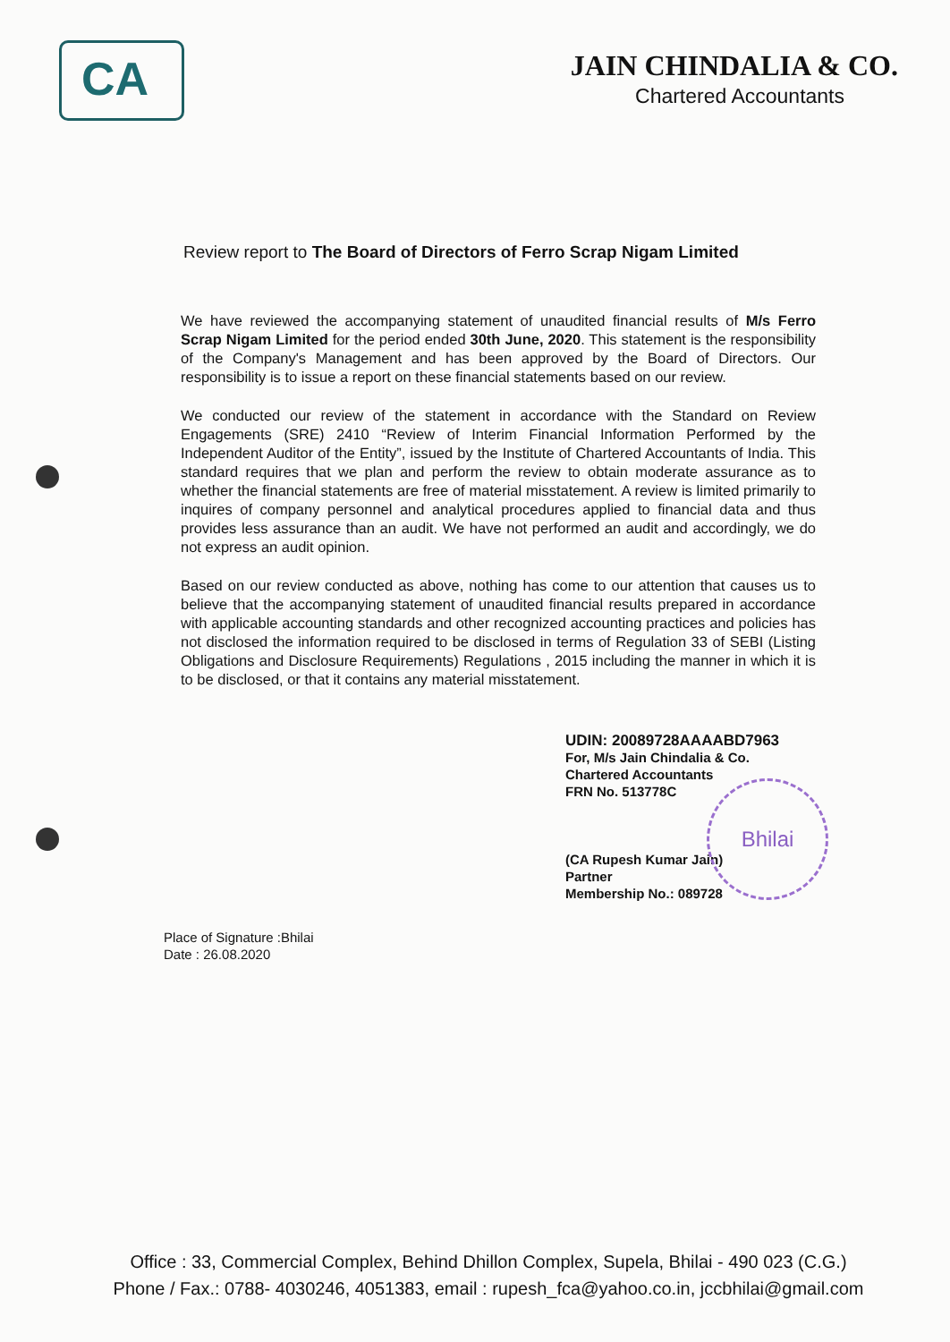CA
JAIN CHINDALIA & CO.
Chartered Accountants
Review report to The Board of Directors of Ferro Scrap Nigam Limited
We have reviewed the accompanying statement of unaudited financial results of M/s Ferro Scrap Nigam Limited for the period ended 30th June, 2020. This statement is the responsibility of the Company's Management and has been approved by the Board of Directors. Our responsibility is to issue a report on these financial statements based on our review.
We conducted our review of the statement in accordance with the Standard on Review Engagements (SRE) 2410 “Review of Interim Financial Information Performed by the Independent Auditor of the Entity”, issued by the Institute of Chartered Accountants of India. This standard requires that we plan and perform the review to obtain moderate assurance as to whether the financial statements are free of material misstatement. A review is limited primarily to inquires of company personnel and analytical procedures applied to financial data and thus provides less assurance than an audit. We have not performed an audit and accordingly, we do not express an audit opinion.
Based on our review conducted as above, nothing has come to our attention that causes us to believe that the accompanying statement of unaudited financial results prepared in accordance with applicable accounting standards and other recognized accounting practices and policies has not disclosed the information required to be disclosed in terms of Regulation 33 of SEBI (Listing Obligations and Disclosure Requirements) Regulations , 2015 including the manner in which it is to be disclosed, or that it contains any material misstatement.
UDIN: 20089728AAAABD7963
For, M/s Jain Chindalia & Co.
Chartered Accountants
FRN No. 513778C
(CA Rupesh Kumar Jain)
Partner
Membership No.: 089728
Bhilai
Place of Signature :Bhilai
Date : 26.08.2020
Office : 33, Commercial Complex, Behind Dhillon Complex, Supela, Bhilai - 490 023 (C.G.)
Phone / Fax.: 0788- 4030246, 4051383, email : rupesh_fca@yahoo.co.in, jccbhilai@gmail.com